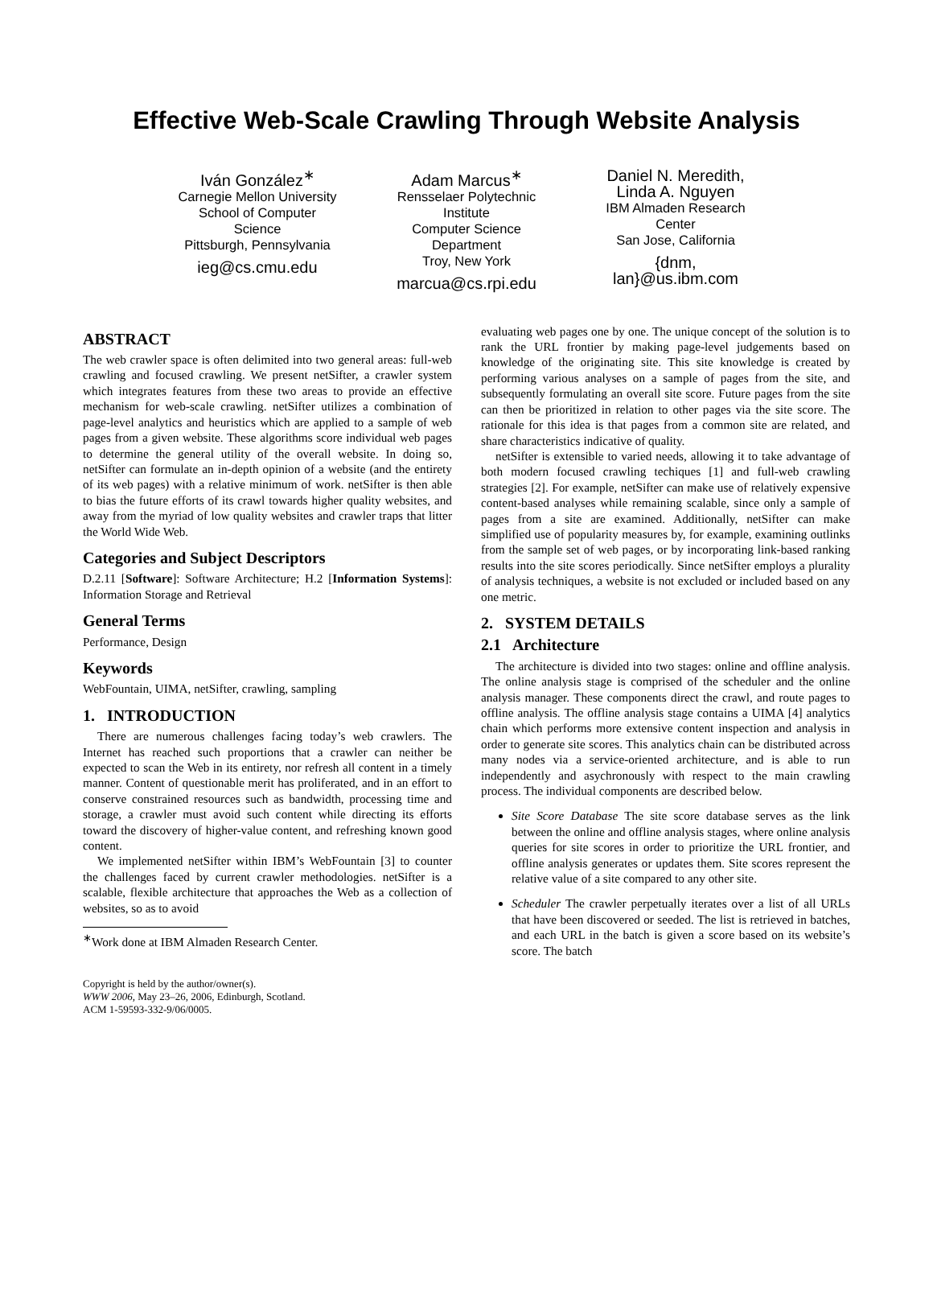Effective Web-Scale Crawling Through Website Analysis
Iván González<sup>∗</sup>
Carnegie Mellon University
School of Computer Science
Pittsburgh, Pennsylvania
ieg@cs.cmu.edu
Adam Marcus<sup>∗</sup>
Rensselaer Polytechnic Institute
Computer Science Department
Troy, New York
marcua@cs.rpi.edu
Daniel N. Meredith,
Linda A. Nguyen
IBM Almaden Research Center
San Jose, California
{dnm, lan}@us.ibm.com
ABSTRACT
The web crawler space is often delimited into two general areas: full-web crawling and focused crawling. We present netSifter, a crawler system which integrates features from these two areas to provide an effective mechanism for web-scale crawling. netSifter utilizes a combination of page-level analytics and heuristics which are applied to a sample of web pages from a given website. These algorithms score individual web pages to determine the general utility of the overall website. In doing so, netSifter can formulate an in-depth opinion of a website (and the entirety of its web pages) with a relative minimum of work. netSifter is then able to bias the future efforts of its crawl towards higher quality websites, and away from the myriad of low quality websites and crawler traps that litter the World Wide Web.
Categories and Subject Descriptors
D.2.11 [Software]: Software Architecture; H.2 [Information Systems]: Information Storage and Retrieval
General Terms
Performance, Design
Keywords
WebFountain, UIMA, netSifter, crawling, sampling
1. INTRODUCTION
There are numerous challenges facing today’s web crawlers. The Internet has reached such proportions that a crawler can neither be expected to scan the Web in its entirety, nor refresh all content in a timely manner. Content of questionable merit has proliferated, and in an effort to conserve constrained resources such as bandwidth, processing time and storage, a crawler must avoid such content while directing its efforts toward the discovery of higher-value content, and refreshing known good content.
We implemented netSifter within IBM’s WebFountain [3] to counter the challenges faced by current crawler methodologies. netSifter is a scalable, flexible architecture that approaches the Web as a collection of websites, so as to avoid
<sup>∗</sup>Work done at IBM Almaden Research Center.
Copyright is held by the author/owner(s).
WWW 2006, May 23–26, 2006, Edinburgh, Scotland.
ACM 1-59593-332-9/06/0005.
evaluating web pages one by one. The unique concept of the solution is to rank the URL frontier by making page-level judgements based on knowledge of the originating site. This site knowledge is created by performing various analyses on a sample of pages from the site, and subsequently formulating an overall site score. Future pages from the site can then be prioritized in relation to other pages via the site score. The rationale for this idea is that pages from a common site are related, and share characteristics indicative of quality.
netSifter is extensible to varied needs, allowing it to take advantage of both modern focused crawling techiques [1] and full-web crawling strategies [2]. For example, netSifter can make use of relatively expensive content-based analyses while remaining scalable, since only a sample of pages from a site are examined. Additionally, netSifter can make simplified use of popularity measures by, for example, examining outlinks from the sample set of web pages, or by incorporating link-based ranking results into the site scores periodically. Since netSifter employs a plurality of analysis techniques, a website is not excluded or included based on any one metric.
2. SYSTEM DETAILS
2.1 Architecture
The architecture is divided into two stages: online and offline analysis. The online analysis stage is comprised of the scheduler and the online analysis manager. These components direct the crawl, and route pages to offline analysis. The offline analysis stage contains a UIMA [4] analytics chain which performs more extensive content inspection and analysis in order to generate site scores. This analytics chain can be distributed across many nodes via a service-oriented architecture, and is able to run independently and asychronously with respect to the main crawling process. The individual components are described below.
Site Score Database The site score database serves as the link between the online and offline analysis stages, where online analysis queries for site scores in order to prioritize the URL frontier, and offline analysis generates or updates them. Site scores represent the relative value of a site compared to any other site.
Scheduler The crawler perpetually iterates over a list of all URLs that have been discovered or seeded. The list is retrieved in batches, and each URL in the batch is given a score based on its website’s score. The batch